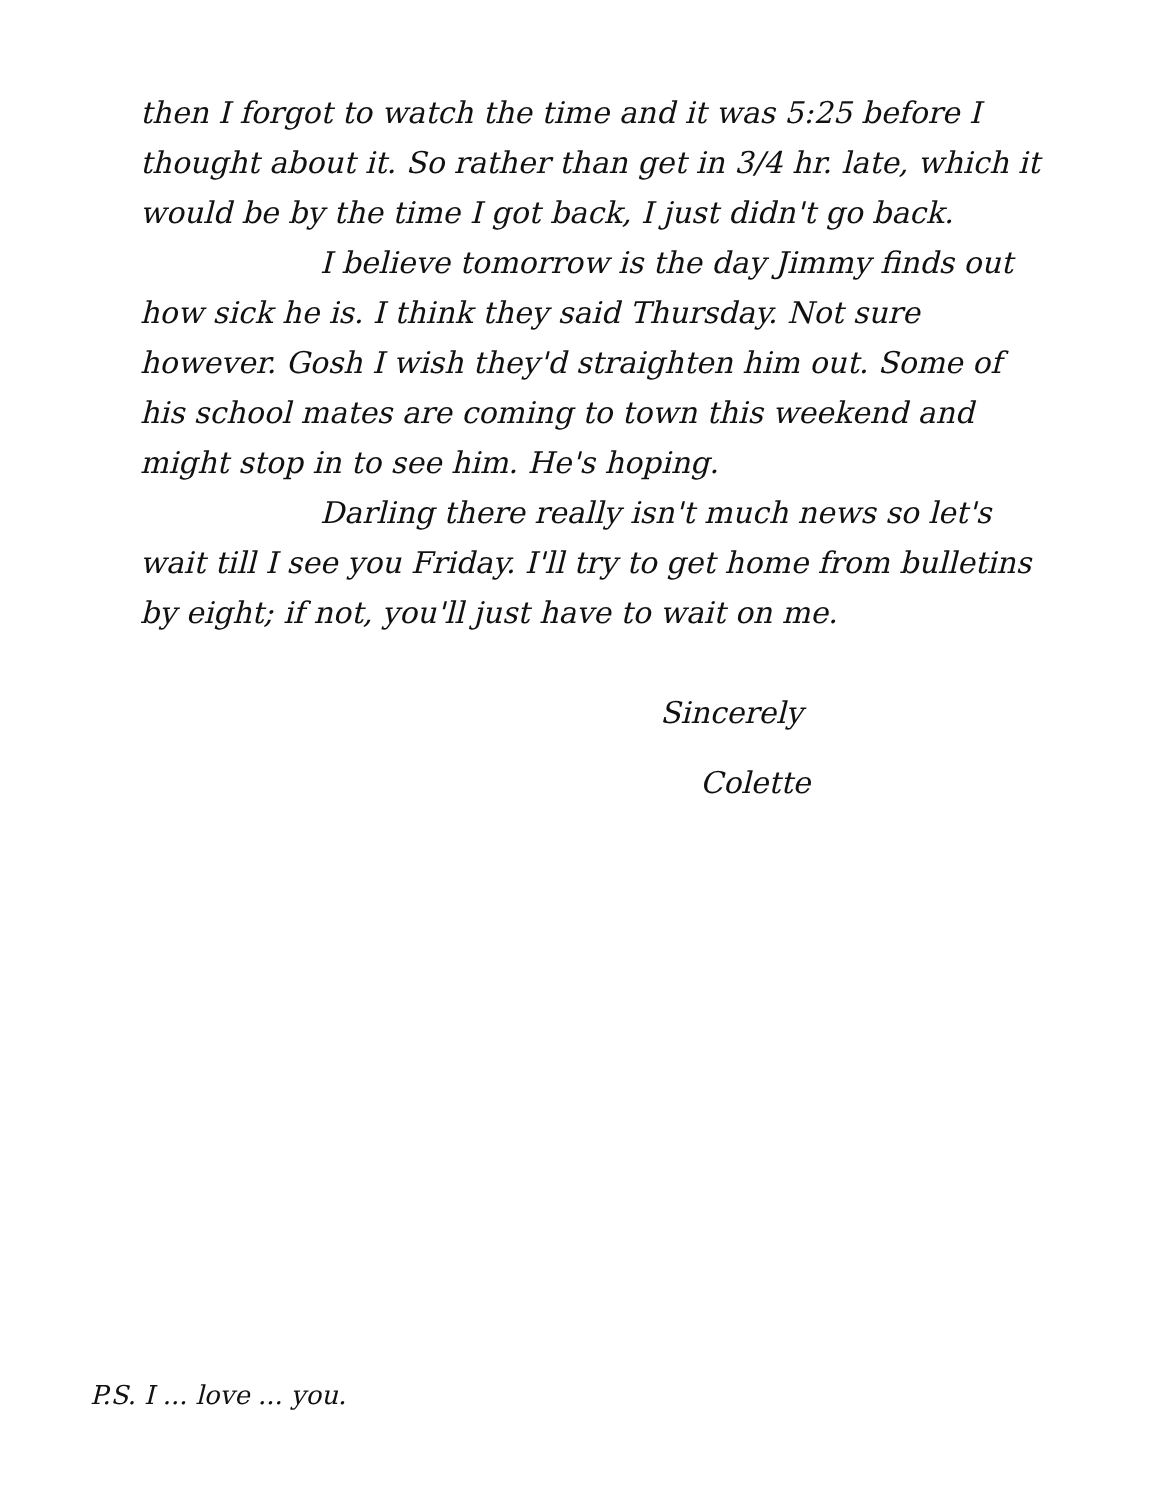then I forgot to watch the time and it was 5:25 before I thought about it. So rather than get in 3/4 hr. late, which it would be by the time I got back, I just didn't go back.
I believe tomorrow is the day Jimmy finds out how sick he is. I think they said Thursday. Not sure however. Gosh I wish they'd straighten him out. Some of his school mates are coming to town this weekend and might stop in to see him. He's hoping.
Darling there really isn't much news so let's wait till I see you Friday. I'll try to get home from bulletins by eight; if not, you'll just have to wait on me.
Sincerely
Colette
P.S. I ... love ... you.